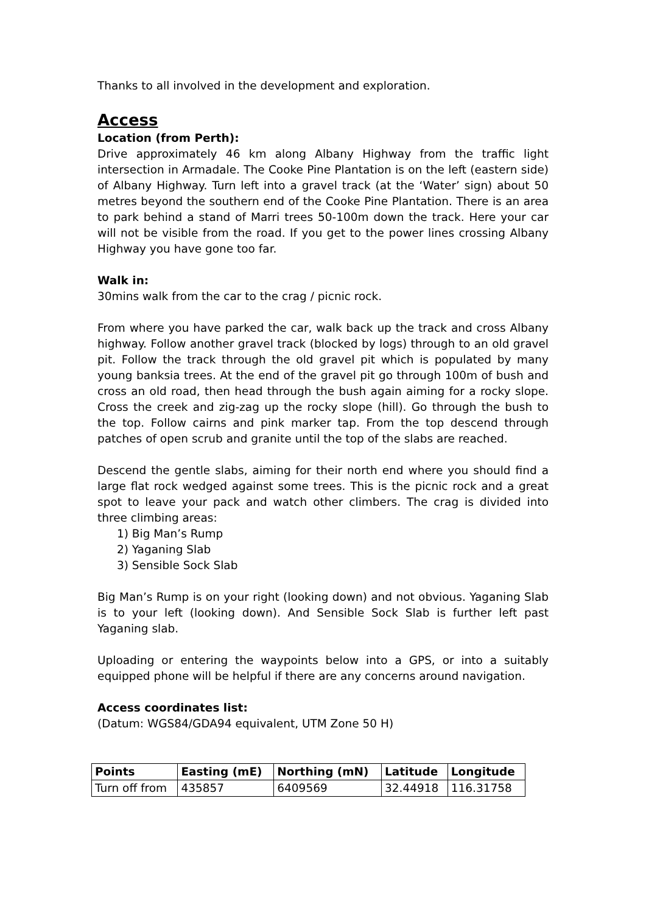Thanks to all involved in the development and exploration.
Access
Location (from Perth):
Drive approximately 46 km along Albany Highway from the traffic light intersection in Armadale. The Cooke Pine Plantation is on the left (eastern side) of Albany Highway. Turn left into a gravel track (at the ‘Water’ sign) about 50 metres beyond the southern end of the Cooke Pine Plantation. There is an area to park behind a stand of Marri trees 50-100m down the track. Here your car will not be visible from the road. If you get to the power lines crossing Albany Highway you have gone too far.
Walk in:
30mins walk from the car to the crag / picnic rock.
From where you have parked the car, walk back up the track and cross Albany highway. Follow another gravel track (blocked by logs) through to an old gravel pit. Follow the track through the old gravel pit which is populated by many young banksia trees. At the end of the gravel pit go through 100m of bush and cross an old road, then head through the bush again aiming for a rocky slope. Cross the creek and zig-zag up the rocky slope (hill). Go through the bush to the top. Follow cairns and pink marker tap. From the top descend through patches of open scrub and granite until the top of the slabs are reached.
Descend the gentle slabs, aiming for their north end where you should find a large flat rock wedged against some trees. This is the picnic rock and a great spot to leave your pack and watch other climbers. The crag is divided into three climbing areas:
1) Big Man’s Rump
2) Yaganing Slab
3) Sensible Sock Slab
Big Man’s Rump is on your right (looking down) and not obvious. Yaganing Slab is to your left (looking down). And Sensible Sock Slab is further left past Yaganing slab.
Uploading or entering the waypoints below into a GPS, or into a suitably equipped phone will be helpful if there are any concerns around navigation.
Access coordinates list:
(Datum: WGS84/GDA94 equivalent, UTM Zone 50 H)
| Points | Easting (mE) | Northing (mN) | Latitude | Longitude |
| --- | --- | --- | --- | --- |
| Turn off from | 435857 | 6409569 | 32.44918 | 116.31758 |